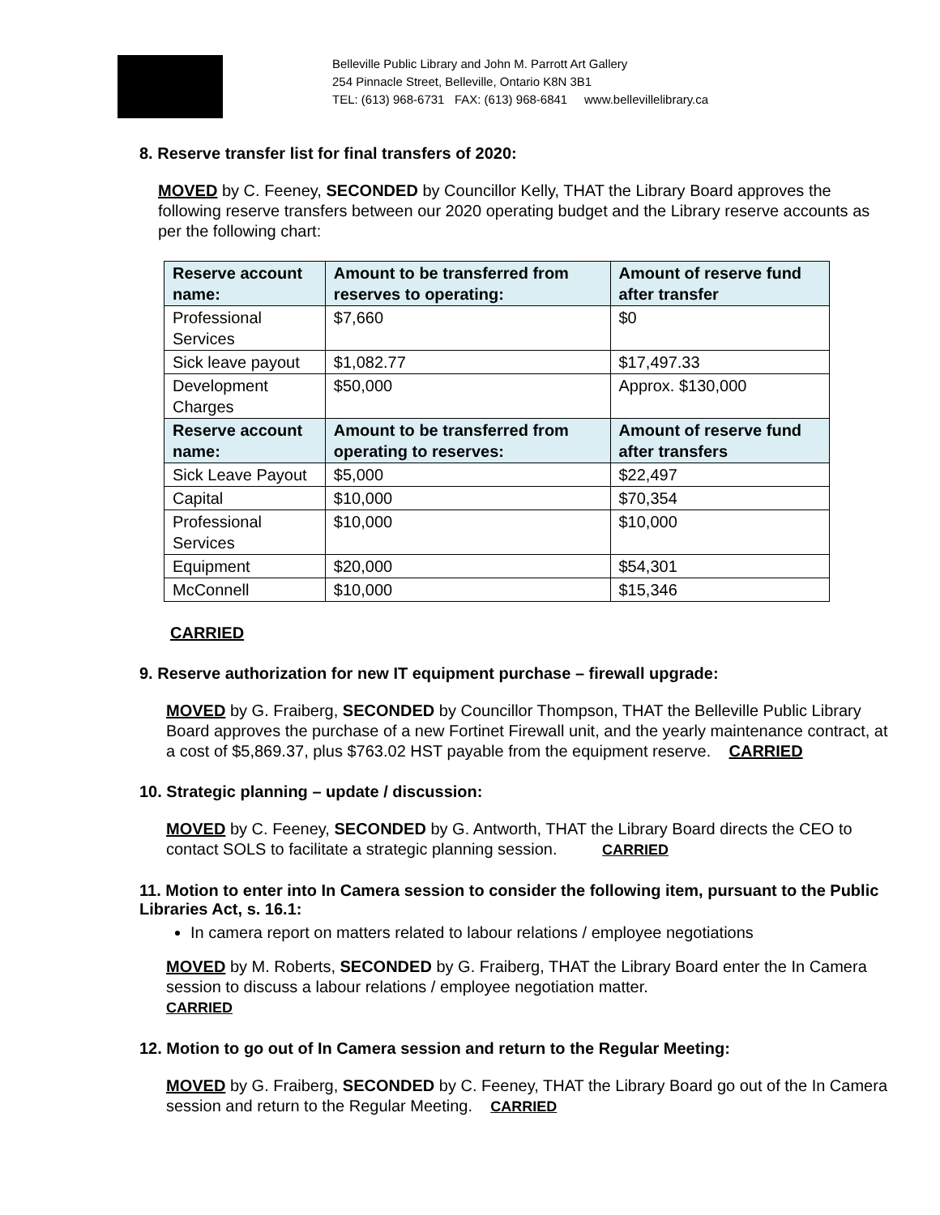Belleville Public Library and John M. Parrott Art Gallery
254 Pinnacle Street, Belleville, Ontario K8N 3B1
TEL: (613) 968-6731 FAX: (613) 968-6841 www.bellevillelibrary.ca
8. Reserve transfer list for final transfers of 2020:
MOVED by C. Feeney, SECONDED by Councillor Kelly, THAT the Library Board approves the following reserve transfers between our 2020 operating budget and the Library reserve accounts as per the following chart:
| Reserve account name: | Amount to be transferred from reserves to operating: | Amount of reserve fund after transfer |
| --- | --- | --- |
| Professional Services | $7,660 | $0 |
| Sick leave payout | $1,082.77 | $17,497.33 |
| Development Charges | $50,000 | Approx. $130,000 |
| Reserve account name: | Amount to be transferred from operating to reserves: | Amount of reserve fund after transfers |
| Sick Leave Payout | $5,000 | $22,497 |
| Capital | $10,000 | $70,354 |
| Professional Services | $10,000 | $10,000 |
| Equipment | $20,000 | $54,301 |
| McConnell | $10,000 | $15,346 |
CARRIED
9. Reserve authorization for new IT equipment purchase – firewall upgrade:
MOVED by G. Fraiberg, SECONDED by Councillor Thompson, THAT the Belleville Public Library Board approves the purchase of a new Fortinet Firewall unit, and the yearly maintenance contract, at a cost of $5,869.37, plus $763.02 HST payable from the equipment reserve. CARRIED
10. Strategic planning – update / discussion:
MOVED by C. Feeney, SECONDED by G. Antworth, THAT the Library Board directs the CEO to contact SOLS to facilitate a strategic planning session. CARRIED
11. Motion to enter into In Camera session to consider the following item, pursuant to the Public Libraries Act, s. 16.1:
In camera report on matters related to labour relations / employee negotiations
MOVED by M. Roberts, SECONDED by G. Fraiberg, THAT the Library Board enter the In Camera session to discuss a labour relations / employee negotiation matter.
CARRIED
12. Motion to go out of In Camera session and return to the Regular Meeting:
MOVED by G. Fraiberg, SECONDED by C. Feeney, THAT the Library Board go out of the In Camera session and return to the Regular Meeting. CARRIED